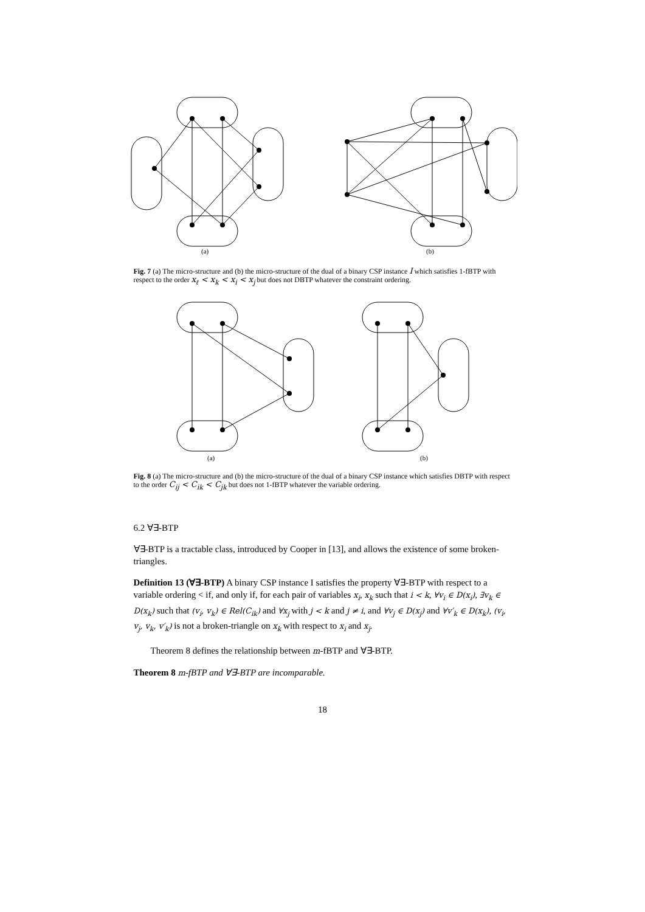(a)
(b)
Fig. 7 (a) The micro-structure and (b) the micro-structure of the dual of a binary CSP instance I which satisfies 1-fBTP with respect to the order x<sub>ℓ</sub> < x<sub>k</sub> < x<sub>i</sub> < x<sub>j</sub> but does not DBTP whatever the constraint ordering.
(a)
(b)
Fig. 8 (a) The micro-structure and (b) the micro-structure of the dual of a binary CSP instance which satisfies DBTP with respect to the order C<sub>ij</sub> < C<sub>ik</sub> < C<sub>jk</sub> but does not 1-fBTP whatever the variable ordering.
6.2 ∀∃-BTP
∀∃-BTP is a tractable class, introduced by Cooper in [13], and allows the existence of some broken-triangles.
Definition 13 (∀∃-BTP) A binary CSP instance I satisfies the property ∀∃-BTP with respect to a variable ordering < if, and only if, for each pair of variables x<sub>i</sub>, x<sub>k</sub> such that i < k, ∀v<sub>i</sub> ∈ D(x<sub>i</sub>), ∃v<sub>k</sub> ∈ D(x<sub>k</sub>) such that (v<sub>i</sub>, v<sub>k</sub>) ∈ Rel(C<sub>ik</sub>) and ∀x<sub>j</sub> with j < k and j ≠ i, and ∀v<sub>j</sub> ∈ D(x<sub>j</sub>) and ∀v′<sub>k</sub> ∈ D(x<sub>k</sub>), (v<sub>i</sub>, v<sub>j</sub>, v<sub>k</sub>, v′<sub>k</sub>) is not a broken-triangle on x<sub>k</sub> with respect to x<sub>i</sub> and x<sub>j</sub>.
Theorem 8 defines the relationship between m-fBTP and ∀∃-BTP.
Theorem 8 m-fBTP and ∀∃-BTP are incomparable.
18